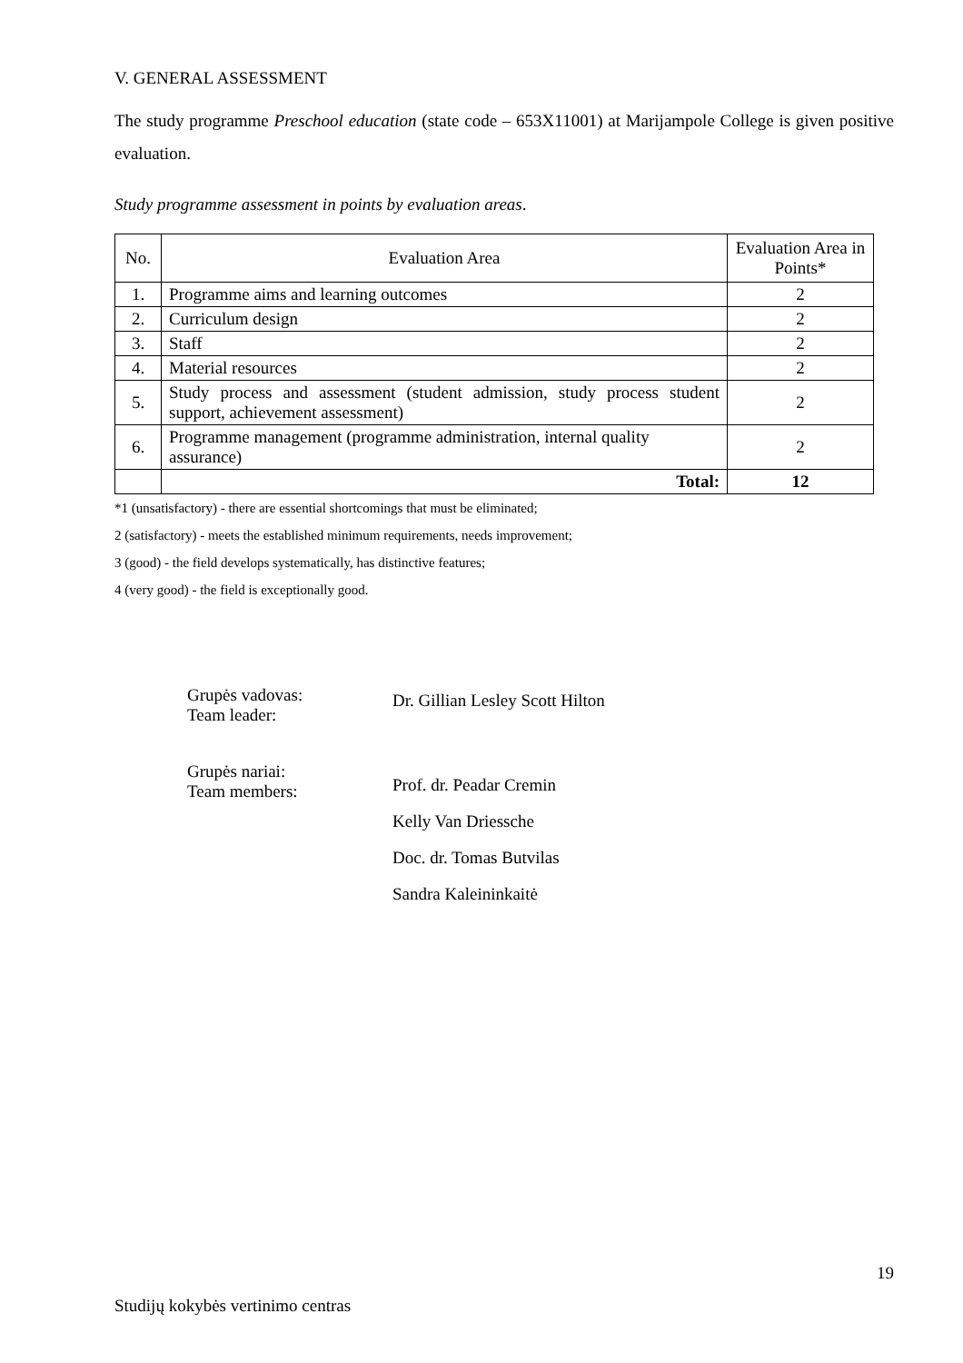V. GENERAL ASSESSMENT
The study programme Preschool education (state code – 653X11001) at Marijampole College is given positive evaluation.
Study programme assessment in points by evaluation areas.
| No. | Evaluation Area | Evaluation Area in Points* |
| 1. | Programme aims and learning outcomes | 2 |
| 2. | Curriculum design | 2 |
| 3. | Staff | 2 |
| 4. | Material resources | 2 |
| 5. | Study process and assessment (student admission, study process student support, achievement assessment) | 2 |
| 6. | Programme management (programme administration, internal quality assurance) | 2 |
| | Total: | 12 |
*1 (unsatisfactory) - there are essential shortcomings that must be eliminated;
2 (satisfactory) - meets the established minimum requirements, needs improvement;
3 (good) - the field develops systematically, has distinctive features;
4 (very good) - the field is exceptionally good.
Grupės vadovas:
Team leader:
Dr. Gillian Lesley Scott Hilton
Grupės nariai:
Team members:
Prof. dr. Peadar Cremin
Kelly Van Driessche
Doc. dr. Tomas Butvilas
Sandra Kaleininkaitė
19
Studijų kokybės vertinimo centras